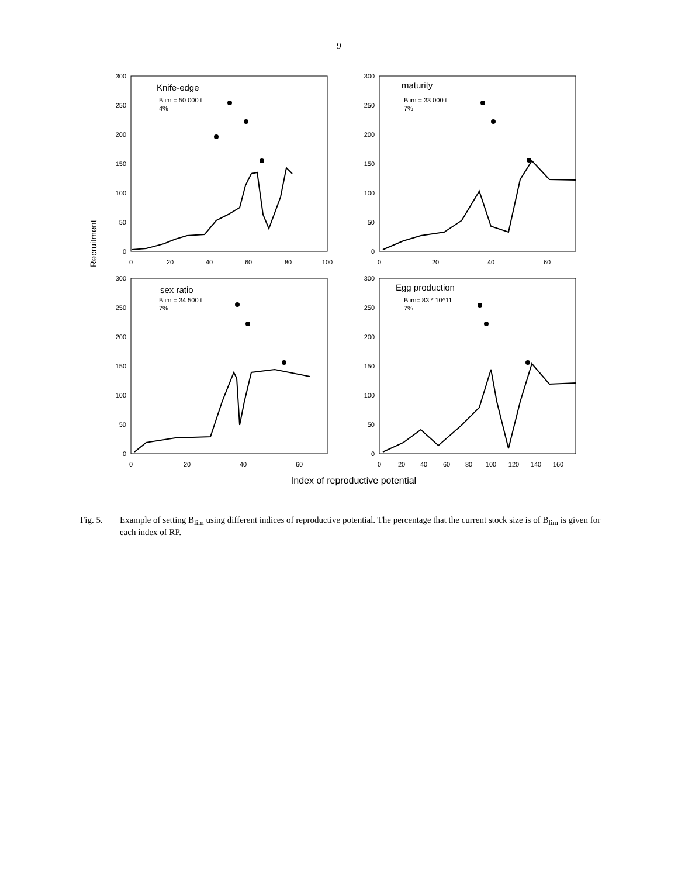9
Recruitment
300
250
200
150
100
50
0
300
250
200
150
100
50
0
300
250
200
150
100
50
0
300
250
200
150
100
50
0
0
20
40
60
80
100
0
20
40
60
0
20
40
60
0
20
40
60
80
100
120
140
160
Knife-edge
Blim = 50 000 t
4%
maturity
Blim = 33 000 t
7%
sex ratio
Blim = 34 500 t
7%
Egg production
Blim= 83 * 10^11
7%
Index of reproductive potential
Fig. 5. Example of setting B<sub>lim</sub> using different indices of reproductive potential. The percentage that the current stock size is of B<sub>lim</sub> is given for each index of RP.